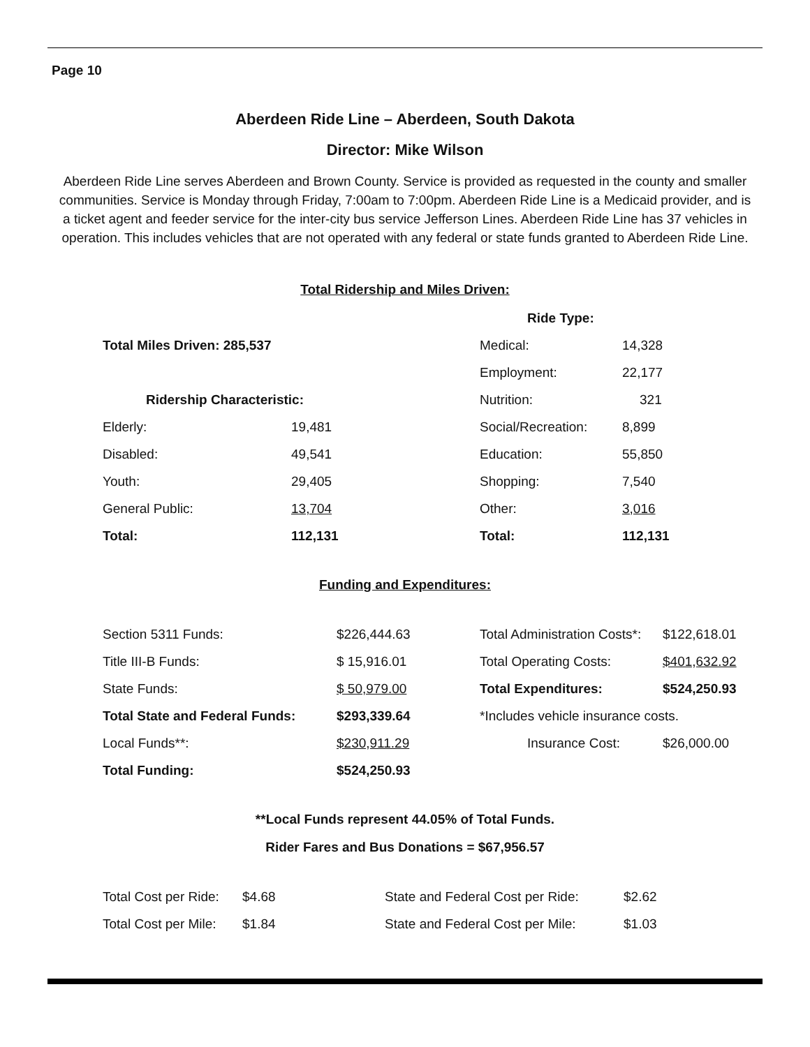Page 10
Aberdeen Ride Line – Aberdeen, South Dakota
Director: Mike Wilson
Aberdeen Ride Line serves Aberdeen and Brown County. Service is provided as requested in the county and smaller communities. Service is Monday through Friday, 7:00am to 7:00pm. Aberdeen Ride Line is a Medicaid provider, and is a ticket agent and feeder service for the inter-city bus service Jefferson Lines. Aberdeen Ride Line has 37 vehicles in operation. This includes vehicles that are not operated with any federal or state funds granted to Aberdeen Ride Line.
Total Ridership and Miles Driven:
| | | Ride Type: | |
| Total Miles Driven: 285,537 | | Medical: | 14,328 |
| | | Employment: | 22,177 |
| Ridership Characteristic: | | Nutrition: | 321 |
| Elderly: | 19,481 | Social/Recreation: | 8,899 |
| Disabled: | 49,541 | Education: | 55,850 |
| Youth: | 29,405 | Shopping: | 7,540 |
| General Public: | 13,704 | Other: | 3,016 |
| Total: | 112,131 | Total: | 112,131 |
Funding and Expenditures:
| Section 5311 Funds: | $226,444.63 | Total Administration Costs*: | $122,618.01 |
| Title III-B Funds: | $ 15,916.01 | Total Operating Costs: | $401,632.92 |
| State Funds: | $ 50,979.00 | Total Expenditures: | $524,250.93 |
| Total State and Federal Funds: | $293,339.64 | *Includes vehicle insurance costs. | |
| Local Funds**: | $230,911.29 | Insurance Cost: | $26,000.00 |
| Total Funding: | $524,250.93 | | |
**Local Funds represent 44.05% of Total Funds.
Rider Fares and Bus Donations = $67,956.57
| Total Cost per Ride: | $4.68 | State and Federal Cost per Ride: | $2.62 |
| Total Cost per Mile: | $1.84 | State and Federal Cost per Mile: | $1.03 |